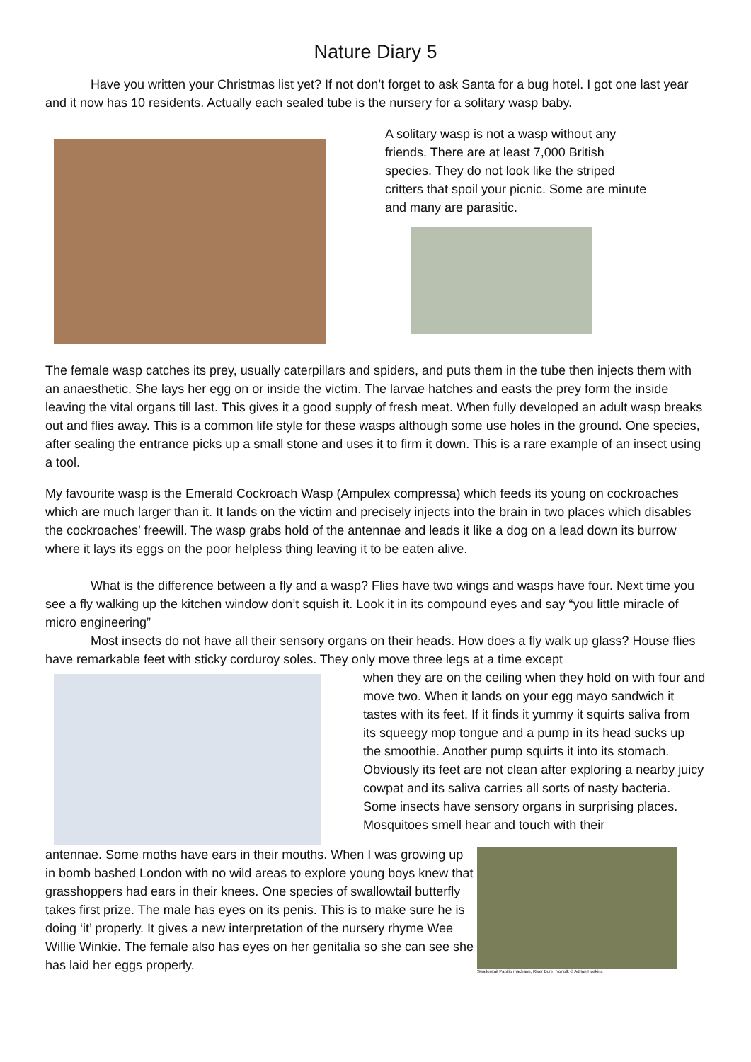Nature Diary 5
Have you written your Christmas list yet? If not don’t forget to ask Santa for a bug hotel. I got one last year and it now has 10 residents. Actually each sealed tube is the nursery for a solitary wasp baby.
A solitary wasp is not a wasp without any friends. There are at least 7,000 British species. They do not look like the striped critters that spoil your picnic. Some are minute and many are parasitic.
The female wasp catches its prey, usually caterpillars and spiders, and puts them in the tube then injects them with an anaesthetic. She lays her egg on or inside the victim. The larvae hatches and easts the prey form the inside leaving the vital organs till last. This gives it a good supply of fresh meat. When fully developed an adult wasp breaks out and flies away. This is a common life style for these wasps although some use holes in the ground. One species, after sealing the entrance picks up a small stone and uses it to firm it down. This is a rare example of an insect using a tool.
My favourite wasp is the Emerald Cockroach Wasp (Ampulex compressa) which feeds its young on cockroaches which are much larger than it. It lands on the victim and precisely injects into the brain in two places which disables the cockroaches’ freewill. The wasp grabs hold of the antennae and leads it like a dog on a lead down its burrow where it lays its eggs on the poor helpless thing leaving it to be eaten alive.
What is the difference between a fly and a wasp? Flies have two wings and wasps have four. Next time you see a fly walking up the kitchen window don’t squish it. Look it in its compound eyes and say “you little miracle of micro engineering”
Most insects do not have all their sensory organs on their heads. How does a fly walk up glass? House flies have remarkable feet with sticky corduroy soles. They only move three legs at a time except
when they are on the ceiling when they hold on with four and move two. When it lands on your egg mayo sandwich it tastes with its feet. If it finds it yummy it squirts saliva from its squeegy mop tongue and a pump in its head sucks up the smoothie. Another pump squirts it into its stomach. Obviously its feet are not clean after exploring a nearby juicy cowpat and its saliva carries all sorts of nasty bacteria.
Some insects have sensory organs in surprising places. Mosquitoes smell hear and touch with their
antennae. Some moths have ears in their mouths. When I was growing up in bomb bashed London with no wild areas to explore young boys knew that grasshoppers had ears in their knees. One species of swallowtail butterfly takes first prize. The male has eyes on its penis. This is to make sure he is doing ‘it’ properly. It gives a new interpretation of the nursery rhyme Wee Willie Winkie. The female also has eyes on her genitalia so she can see she has laid her eggs properly.
Swallowtail Papilio machaon, River Bure, Norfolk © Adrian Hoskins